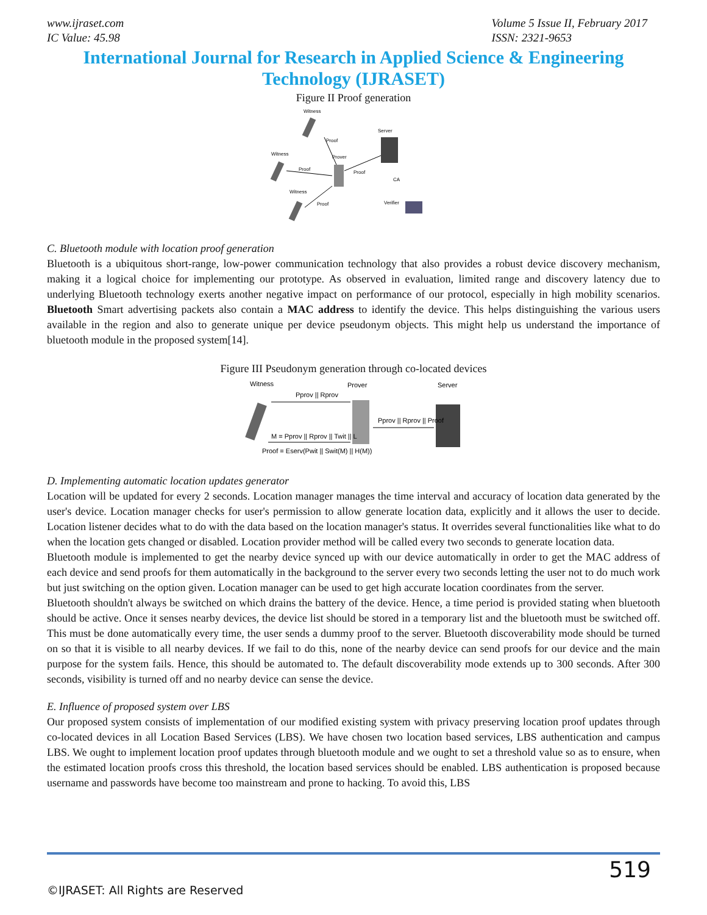www.ijraset.com
IC Value: 45.98
Volume 5 Issue II, February 2017
ISSN: 2321-9653
International Journal for Research in Applied Science & Engineering
Technology (IJRASET)
Figure II Proof generation
Witness
Witness
Witness
Prover
Server
CA
Verifier
Proof
Proof
Proof
Proof
C. Bluetooth module with location proof generation
Bluetooth is a ubiquitous short-range, low-power communication technology that also provides a robust device discovery mechanism, making it a logical choice for implementing our prototype. As observed in evaluation, limited range and discovery latency due to underlying Bluetooth technology exerts another negative impact on performance of our protocol, especially in high mobility scenarios. Bluetooth Smart advertising packets also contain a MAC address to identify the device. This helps distinguishing the various users available in the region and also to generate unique per device pseudonym objects. This might help us understand the importance of bluetooth module in the proposed system[14].
Figure III Pseudonym generation through co-located devices
Witness
Prover
Server
Pprov || Rprov
Pprov || Rprov || Proof
M = Pprov || Rprov || Twit || L
Proof = Eserv(Pwit || Swit(M) || H(M))
D. Implementing automatic location updates generator
Location will be updated for every 2 seconds. Location manager manages the time interval and accuracy of location data generated by the user's device. Location manager checks for user's permission to allow generate location data, explicitly and it allows the user to decide. Location listener decides what to do with the data based on the location manager's status. It overrides several functionalities like what to do when the location gets changed or disabled. Location provider method will be called every two seconds to generate location data.
Bluetooth module is implemented to get the nearby device synced up with our device automatically in order to get the MAC address of each device and send proofs for them automatically in the background to the server every two seconds letting the user not to do much work but just switching on the option given. Location manager can be used to get high accurate location coordinates from the server.
Bluetooth shouldn't always be switched on which drains the battery of the device. Hence, a time period is provided stating when bluetooth should be active. Once it senses nearby devices, the device list should be stored in a temporary list and the bluetooth must be switched off. This must be done automatically every time, the user sends a dummy proof to the server. Bluetooth discoverability mode should be turned on so that it is visible to all nearby devices. If we fail to do this, none of the nearby device can send proofs for our device and the main purpose for the system fails. Hence, this should be automated to. The default discoverability mode extends up to 300 seconds. After 300 seconds, visibility is turned off and no nearby device can sense the device.
E. Influence of proposed system over LBS
Our proposed system consists of implementation of our modified existing system with privacy preserving location proof updates through co-located devices in all Location Based Services (LBS). We have chosen two location based services, LBS authentication and campus LBS. We ought to implement location proof updates through bluetooth module and we ought to set a threshold value so as to ensure, when the estimated location proofs cross this threshold, the location based services should be enabled. LBS authentication is proposed because username and passwords have become too mainstream and prone to hacking. To avoid this, LBS
519
©IJRASET: All Rights are Reserved